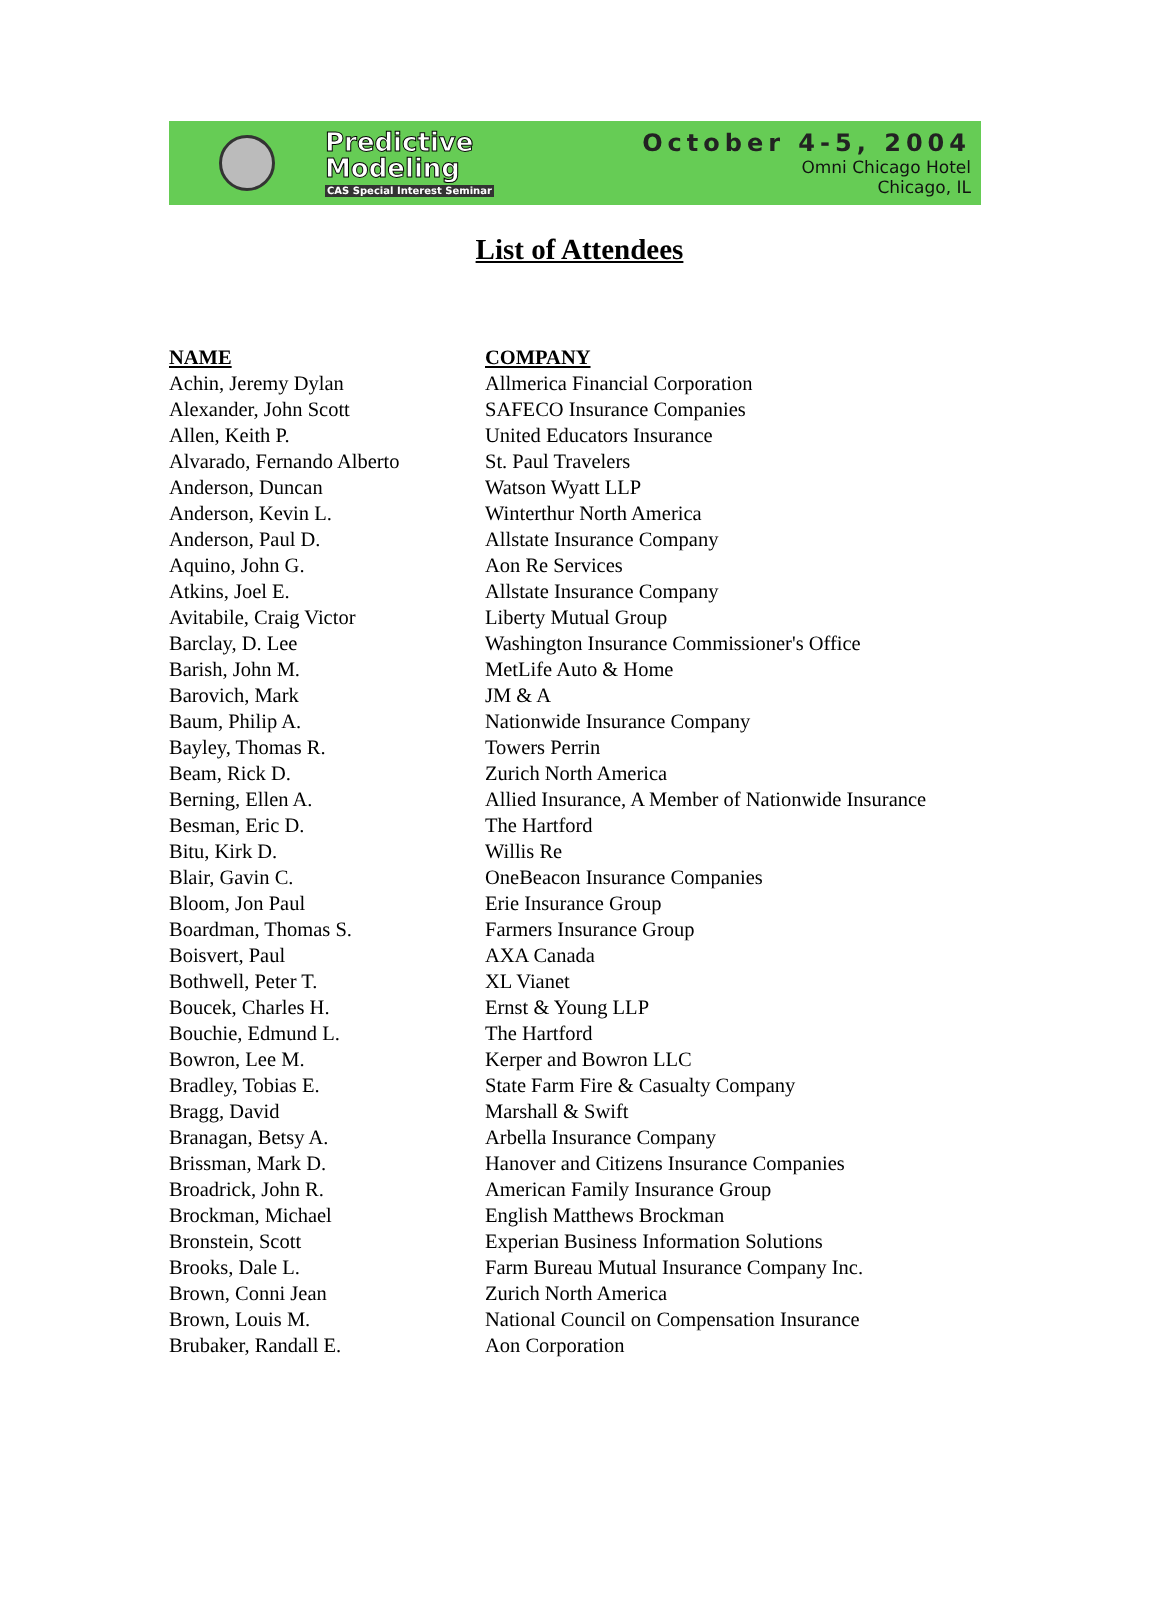Predictive
Modeling
CAS Special Interest Seminar
October 4-5, 2004
Omni Chicago Hotel
Chicago, IL
List of Attendees
| NAME | COMPANY |
| --- | --- |
| Achin, Jeremy Dylan | Allmerica Financial Corporation |
| Alexander, John Scott | SAFECO Insurance Companies |
| Allen, Keith P. | United Educators Insurance |
| Alvarado, Fernando Alberto | St. Paul Travelers |
| Anderson, Duncan | Watson Wyatt LLP |
| Anderson, Kevin L. | Winterthur North America |
| Anderson, Paul D. | Allstate Insurance Company |
| Aquino, John G. | Aon Re Services |
| Atkins, Joel E. | Allstate Insurance Company |
| Avitabile, Craig Victor | Liberty Mutual Group |
| Barclay, D. Lee | Washington Insurance Commissioner's Office |
| Barish, John M. | MetLife Auto & Home |
| Barovich, Mark | JM & A |
| Baum, Philip A. | Nationwide Insurance Company |
| Bayley, Thomas R. | Towers Perrin |
| Beam, Rick D. | Zurich North America |
| Berning, Ellen A. | Allied Insurance, A Member of Nationwide Insurance |
| Besman, Eric D. | The Hartford |
| Bitu, Kirk D. | Willis Re |
| Blair, Gavin C. | OneBeacon Insurance Companies |
| Bloom, Jon Paul | Erie Insurance Group |
| Boardman, Thomas S. | Farmers Insurance Group |
| Boisvert, Paul | AXA Canada |
| Bothwell, Peter T. | XL Vianet |
| Boucek, Charles H. | Ernst & Young LLP |
| Bouchie, Edmund L. | The Hartford |
| Bowron, Lee M. | Kerper and Bowron LLC |
| Bradley, Tobias E. | State Farm Fire & Casualty Company |
| Bragg, David | Marshall & Swift |
| Branagan, Betsy A. | Arbella Insurance Company |
| Brissman, Mark D. | Hanover and Citizens Insurance Companies |
| Broadrick, John R. | American Family Insurance Group |
| Brockman, Michael | English Matthews Brockman |
| Bronstein, Scott | Experian Business Information Solutions |
| Brooks, Dale L. | Farm Bureau Mutual Insurance Company Inc. |
| Brown, Conni Jean | Zurich North America |
| Brown, Louis M. | National Council on Compensation Insurance |
| Brubaker, Randall E. | Aon Corporation |